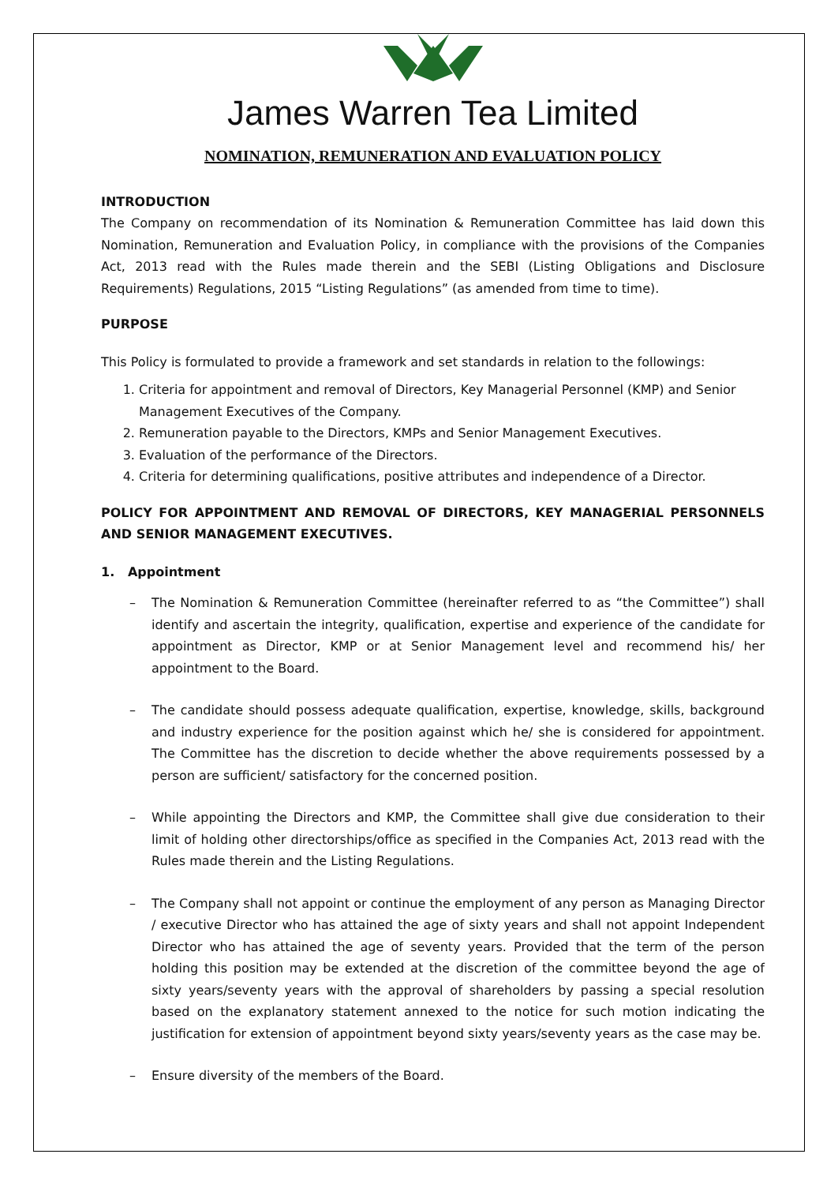James Warren Tea Limited
NOMINATION, REMUNERATION AND EVALUATION POLICY
INTRODUCTION
The Company on recommendation of its Nomination & Remuneration Committee has laid down this Nomination, Remuneration and Evaluation Policy, in compliance with the provisions of the Companies Act, 2013 read with the Rules made therein and the SEBI (Listing Obligations and Disclosure Requirements) Regulations, 2015 “Listing Regulations” (as amended from time to time).
PURPOSE
This Policy is formulated to provide a framework and set standards in relation to the followings:
1. Criteria for appointment and removal of Directors, Key Managerial Personnel (KMP) and Senior Management Executives of the Company.
2. Remuneration payable to the Directors, KMPs and Senior Management Executives.
3. Evaluation of the performance of the Directors.
4. Criteria for determining qualifications, positive attributes and independence of a Director.
POLICY FOR APPOINTMENT AND REMOVAL OF DIRECTORS, KEY MANAGERIAL PERSONNELS AND SENIOR MANAGEMENT EXECUTIVES.
1. Appointment
– The Nomination & Remuneration Committee (hereinafter referred to as “the Committee”) shall identify and ascertain the integrity, qualification, expertise and experience of the candidate for appointment as Director, KMP or at Senior Management level and recommend his/ her appointment to the Board.
– The candidate should possess adequate qualification, expertise, knowledge, skills, background and industry experience for the position against which he/ she is considered for appointment. The Committee has the discretion to decide whether the above requirements possessed by a person are sufficient/ satisfactory for the concerned position.
– While appointing the Directors and KMP, the Committee shall give due consideration to their limit of holding other directorships/office as specified in the Companies Act, 2013 read with the Rules made therein and the Listing Regulations.
– The Company shall not appoint or continue the employment of any person as Managing Director / executive Director who has attained the age of sixty years and shall not appoint Independent Director who has attained the age of seventy years. Provided that the term of the person holding this position may be extended at the discretion of the committee beyond the age of sixty years/seventy years with the approval of shareholders by passing a special resolution based on the explanatory statement annexed to the notice for such motion indicating the justification for extension of appointment beyond sixty years/seventy years as the case may be.
– Ensure diversity of the members of the Board.